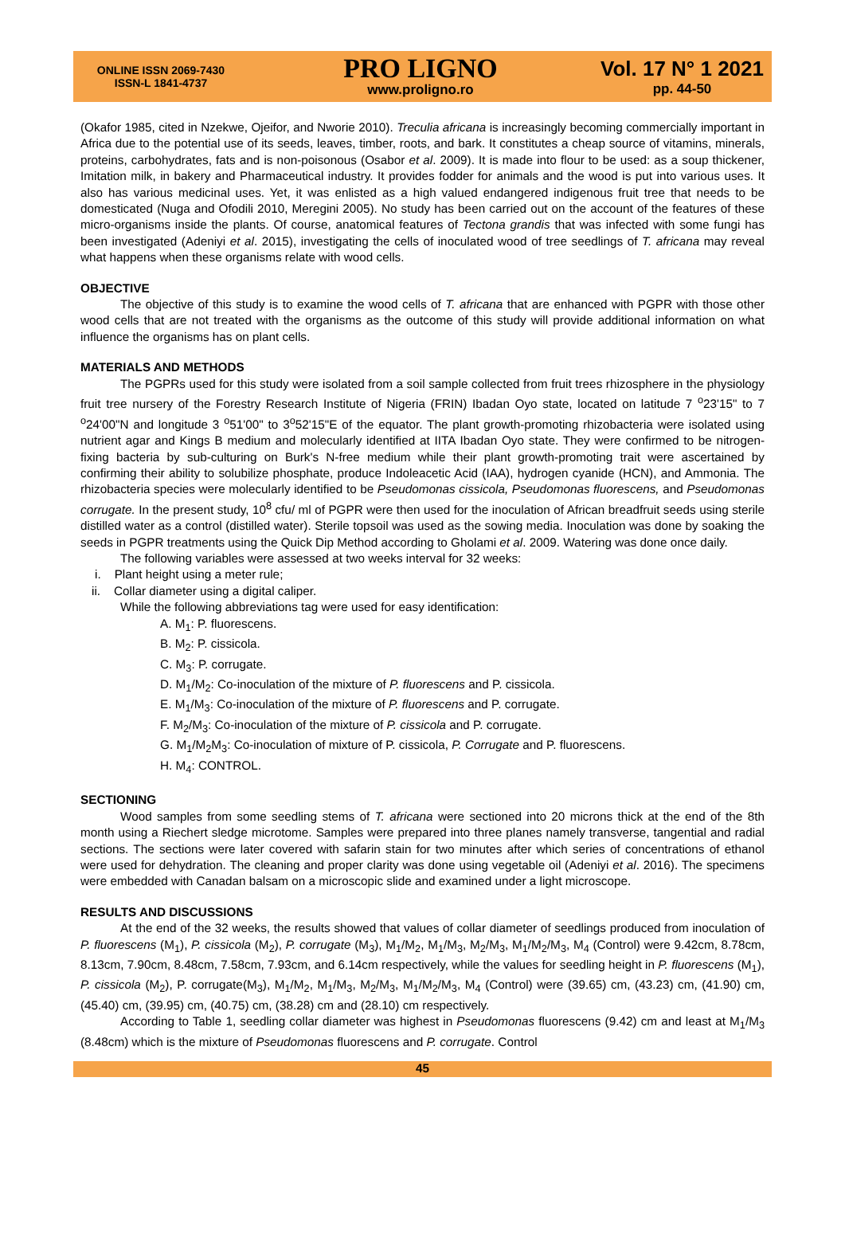ONLINE ISSN 2069-7430
ISSN-L 1841-4737
PRO LIGNO
www.proligno.ro
Vol. 17 N° 1 2021
pp. 44-50
(Okafor 1985, cited in Nzekwe, Ojeifor, and Nworie 2010). Treculia africana is increasingly becoming commercially important in Africa due to the potential use of its seeds, leaves, timber, roots, and bark. It constitutes a cheap source of vitamins, minerals, proteins, carbohydrates, fats and is non-poisonous (Osabor et al. 2009). It is made into flour to be used: as a soup thickener, Imitation milk, in bakery and Pharmaceutical industry. It provides fodder for animals and the wood is put into various uses. It also has various medicinal uses. Yet, it was enlisted as a high valued endangered indigenous fruit tree that needs to be domesticated (Nuga and Ofodili 2010, Meregini 2005). No study has been carried out on the account of the features of these micro-organisms inside the plants. Of course, anatomical features of Tectona grandis that was infected with some fungi has been investigated (Adeniyi et al. 2015), investigating the cells of inoculated wood of tree seedlings of T. africana may reveal what happens when these organisms relate with wood cells.
OBJECTIVE
The objective of this study is to examine the wood cells of T. africana that are enhanced with PGPR with those other wood cells that are not treated with the organisms as the outcome of this study will provide additional information on what influence the organisms has on plant cells.
MATERIALS AND METHODS
The PGPRs used for this study were isolated from a soil sample collected from fruit trees rhizosphere in the physiology fruit tree nursery of the Forestry Research Institute of Nigeria (FRIN) Ibadan Oyo state, located on latitude 7 <sup>o</sup>23'15" to 7 <sup>o</sup>24'00"N and longitude 3 <sup>o</sup>51'00" to 3<sup>o</sup>52'15"E of the equator. The plant growth-promoting rhizobacteria were isolated using nutrient agar and Kings B medium and molecularly identified at IITA Ibadan Oyo state. They were confirmed to be nitrogen-fixing bacteria by sub-culturing on Burk's N-free medium while their plant growth-promoting trait were ascertained by confirming their ability to solubilize phosphate, produce Indoleacetic Acid (IAA), hydrogen cyanide (HCN), and Ammonia. The rhizobacteria species were molecularly identified to be Pseudomonas cissicola, Pseudomonas fluorescens, and Pseudomonas corrugate. In the present study, 10<sup>8</sup> cfu/ ml of PGPR were then used for the inoculation of African breadfruit seeds using sterile distilled water as a control (distilled water). Sterile topsoil was used as the sowing media. Inoculation was done by soaking the seeds in PGPR treatments using the Quick Dip Method according to Gholami et al. 2009. Watering was done once daily.
The following variables were assessed at two weeks interval for 32 weeks:
i. Plant height using a meter rule;
ii. Collar diameter using a digital caliper.
While the following abbreviations tag were used for easy identification:
A. M<sub>1</sub>: P. fluorescens.
B. M<sub>2</sub>: P. cissicola.
C. M<sub>3</sub>: P. corrugate.
D. M<sub>1</sub>/M<sub>2</sub>: Co-inoculation of the mixture of P. fluorescens and P. cissicola.
E. M<sub>1</sub>/M<sub>3</sub>: Co-inoculation of the mixture of P. fluorescens and P. corrugate.
F. M<sub>2</sub>/M<sub>3</sub>: Co-inoculation of the mixture of P. cissicola and P. corrugate.
G. M<sub>1</sub>/M<sub>2</sub>M<sub>3</sub>: Co-inoculation of mixture of P. cissicola, P. Corrugate and P. fluorescens.
H. M<sub>4</sub>: CONTROL.
SECTIONING
Wood samples from some seedling stems of T. africana were sectioned into 20 microns thick at the end of the 8th month using a Riechert sledge microtome. Samples were prepared into three planes namely transverse, tangential and radial sections. The sections were later covered with safarin stain for two minutes after which series of concentrations of ethanol were used for dehydration. The cleaning and proper clarity was done using vegetable oil (Adeniyi et al. 2016). The specimens were embedded with Canadan balsam on a microscopic slide and examined under a light microscope.
RESULTS AND DISCUSSIONS
At the end of the 32 weeks, the results showed that values of collar diameter of seedlings produced from inoculation of P. fluorescens (M<sub>1</sub>), P. cissicola (M<sub>2</sub>), P. corrugate (M<sub>3</sub>), M<sub>1</sub>/M<sub>2</sub>, M<sub>1</sub>/M<sub>3</sub>, M<sub>2</sub>/M<sub>3</sub>, M<sub>1</sub>/M<sub>2</sub>/M<sub>3</sub>, M<sub>4</sub> (Control) were 9.42cm, 8.78cm, 8.13cm, 7.90cm, 8.48cm, 7.58cm, 7.93cm, and 6.14cm respectively, while the values for seedling height in P. fluorescens (M<sub>1</sub>), P. cissicola (M<sub>2</sub>), P. corrugate(M<sub>3</sub>), M<sub>1</sub>/M<sub>2</sub>, M<sub>1</sub>/M<sub>3</sub>, M<sub>2</sub>/M<sub>3</sub>, M<sub>1</sub>/M<sub>2</sub>/M<sub>3</sub>, M<sub>4</sub> (Control) were (39.65) cm, (43.23) cm, (41.90) cm, (45.40) cm, (39.95) cm, (40.75) cm, (38.28) cm and (28.10) cm respectively.
According to Table 1, seedling collar diameter was highest in Pseudomonas fluorescens (9.42) cm and least at M<sub>1</sub>/M<sub>3</sub> (8.48cm) which is the mixture of Pseudomonas fluorescens and P. corrugate. Control
45